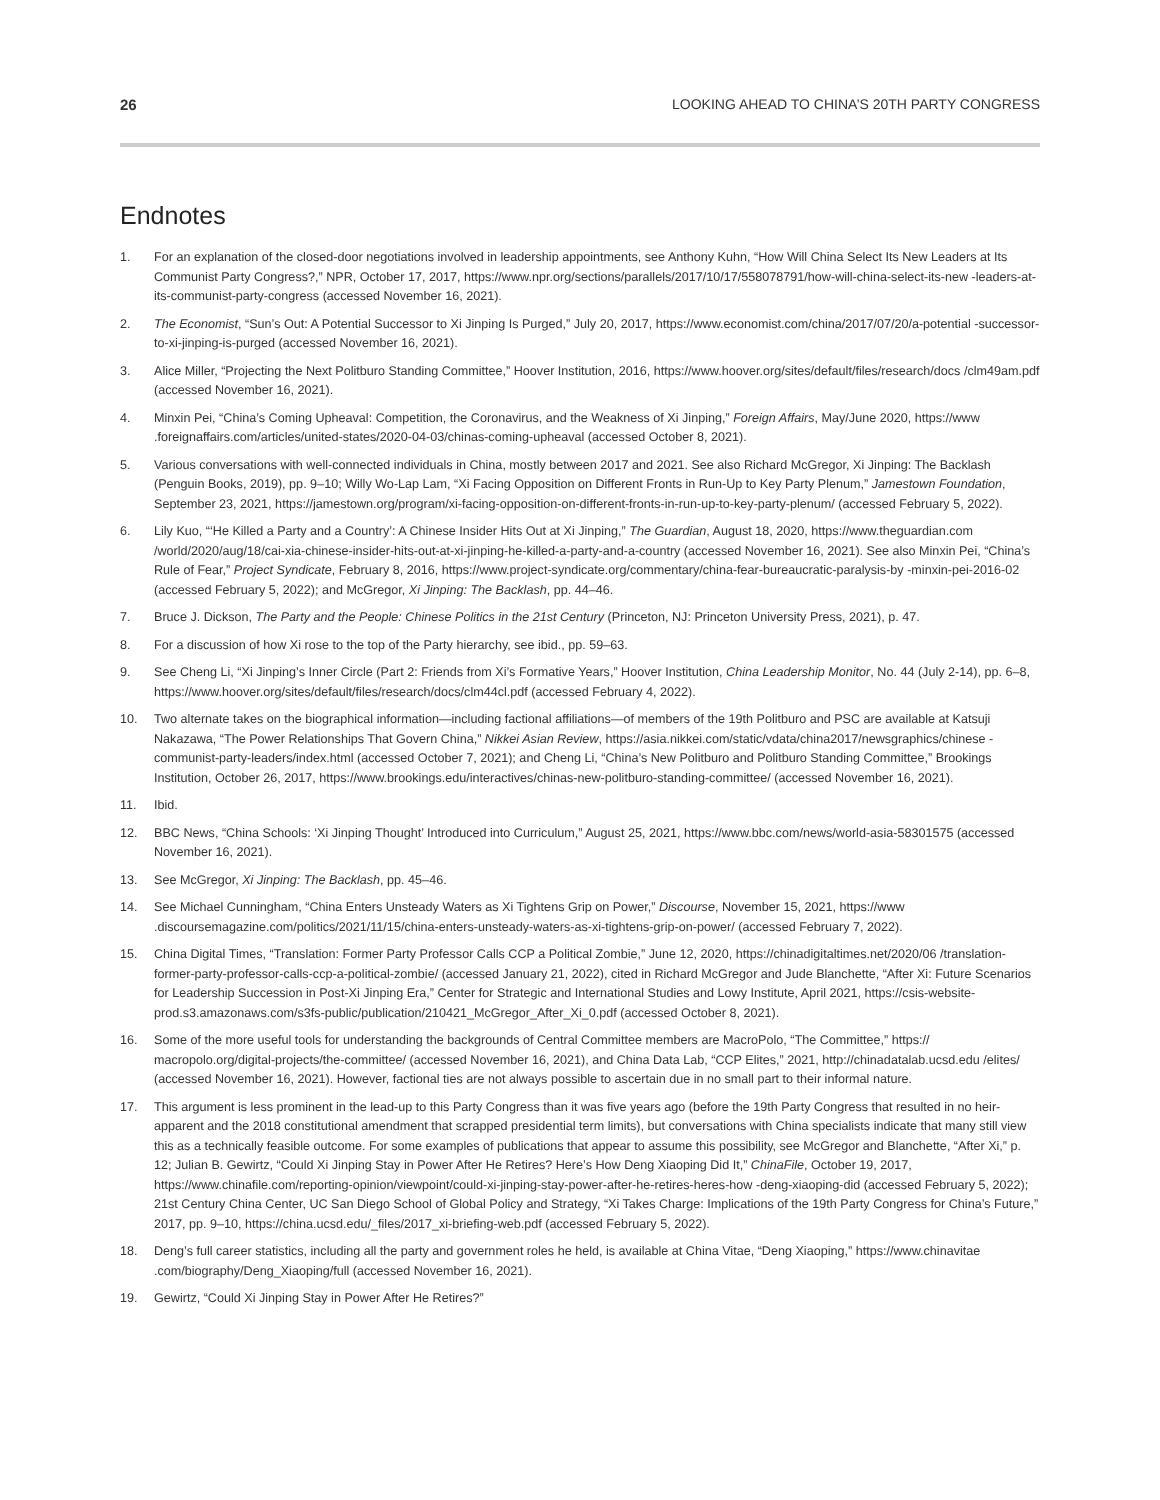26 LOOKING AHEAD TO CHINA’S 20TH PARTY CONGRESS
Endnotes
1. For an explanation of the closed-door negotiations involved in leadership appointments, see Anthony Kuhn, “How Will China Select Its New Leaders at Its Communist Party Congress?,” NPR, October 17, 2017, https://www.npr.org/sections/parallels/2017/10/17/558078791/how-will-china-select-its-new -leaders-at-its-communist-party-congress (accessed November 16, 2021).
2. The Economist, “Sun’s Out: A Potential Successor to Xi Jinping Is Purged,” July 20, 2017, https://www.economist.com/china/2017/07/20/a-potential -successor-to-xi-jinping-is-purged (accessed November 16, 2021).
3. Alice Miller, “Projecting the Next Politburo Standing Committee,” Hoover Institution, 2016, https://www.hoover.org/sites/default/files/research/docs /clm49am.pdf (accessed November 16, 2021).
4. Minxin Pei, “China’s Coming Upheaval: Competition, the Coronavirus, and the Weakness of Xi Jinping,” Foreign Affairs, May/June 2020, https://www .foreignaffairs.com/articles/united-states/2020-04-03/chinas-coming-upheaval (accessed October 8, 2021).
5. Various conversations with well-connected individuals in China, mostly between 2017 and 2021. See also Richard McGregor, Xi Jinping: The Backlash (Penguin Books, 2019), pp. 9–10; Willy Wo-Lap Lam, “Xi Facing Opposition on Different Fronts in Run-Up to Key Party Plenum,” Jamestown Foundation, September 23, 2021, https://jamestown.org/program/xi-facing-opposition-on-different-fronts-in-run-up-to-key-party-plenum/ (accessed February 5, 2022).
6. Lily Kuo, “‘He Killed a Party and a Country’: A Chinese Insider Hits Out at Xi Jinping,” The Guardian, August 18, 2020, https://www.theguardian.com /world/2020/aug/18/cai-xia-chinese-insider-hits-out-at-xi-jinping-he-killed-a-party-and-a-country (accessed November 16, 2021). See also Minxin Pei, “China’s Rule of Fear,” Project Syndicate, February 8, 2016, https://www.project-syndicate.org/commentary/china-fear-bureaucratic-paralysis-by -minxin-pei-2016-02 (accessed February 5, 2022); and McGregor, Xi Jinping: The Backlash, pp. 44–46.
7. Bruce J. Dickson, The Party and the People: Chinese Politics in the 21st Century (Princeton, NJ: Princeton University Press, 2021), p. 47.
8. For a discussion of how Xi rose to the top of the Party hierarchy, see ibid., pp. 59–63.
9. See Cheng Li, “Xi Jinping’s Inner Circle (Part 2: Friends from Xi’s Formative Years,” Hoover Institution, China Leadership Monitor, No. 44 (July 2-14), pp. 6–8, https://www.hoover.org/sites/default/files/research/docs/clm44cl.pdf (accessed February 4, 2022).
10. Two alternate takes on the biographical information—including factional affiliations—of members of the 19th Politburo and PSC are available at Katsuji Nakazawa, “The Power Relationships That Govern China,” Nikkei Asian Review, https://asia.nikkei.com/static/vdata/china2017/newsgraphics/chinese -communist-party-leaders/index.html (accessed October 7, 2021); and Cheng Li, “China’s New Politburo and Politburo Standing Committee,” Brookings Institution, October 26, 2017, https://www.brookings.edu/interactives/chinas-new-politburo-standing-committee/ (accessed November 16, 2021).
11. Ibid.
12. BBC News, “China Schools: ‘Xi Jinping Thought’ Introduced into Curriculum,” August 25, 2021, https://www.bbc.com/news/world-asia-58301575 (accessed November 16, 2021).
13. See McGregor, Xi Jinping: The Backlash, pp. 45–46.
14. See Michael Cunningham, “China Enters Unsteady Waters as Xi Tightens Grip on Power,” Discourse, November 15, 2021, https://www .discoursemagazine.com/politics/2021/11/15/china-enters-unsteady-waters-as-xi-tightens-grip-on-power/ (accessed February 7, 2022).
15. China Digital Times, “Translation: Former Party Professor Calls CCP a Political Zombie,” June 12, 2020, https://chinadigitaltimes.net/2020/06 /translation-former-party-professor-calls-ccp-a-political-zombie/ (accessed January 21, 2022), cited in Richard McGregor and Jude Blanchette, “After Xi: Future Scenarios for Leadership Succession in Post-Xi Jinping Era,” Center for Strategic and International Studies and Lowy Institute, April 2021, https://csis-website-prod.s3.amazonaws.com/s3fs-public/publication/210421_McGregor_After_Xi_0.pdf (accessed October 8, 2021).
16. Some of the more useful tools for understanding the backgrounds of Central Committee members are MacroPolo, “The Committee,” https:// macropolo.org/digital-projects/the-committee/ (accessed November 16, 2021), and China Data Lab, “CCP Elites,” 2021, http://chinadatalab.ucsd.edu /elites/ (accessed November 16, 2021). However, factional ties are not always possible to ascertain due in no small part to their informal nature.
17. This argument is less prominent in the lead-up to this Party Congress than it was five years ago (before the 19th Party Congress that resulted in no heir-apparent and the 2018 constitutional amendment that scrapped presidential term limits), but conversations with China specialists indicate that many still view this as a technically feasible outcome. For some examples of publications that appear to assume this possibility, see McGregor and Blanchette, “After Xi,” p. 12; Julian B. Gewirtz, “Could Xi Jinping Stay in Power After He Retires? Here’s How Deng Xiaoping Did It,” ChinaFile, October 19, 2017, https://www.chinafile.com/reporting-opinion/viewpoint/could-xi-jinping-stay-power-after-he-retires-heres-how -deng-xiaoping-did (accessed February 5, 2022); 21st Century China Center, UC San Diego School of Global Policy and Strategy, “Xi Takes Charge: Implications of the 19th Party Congress for China’s Future,” 2017, pp. 9–10, https://china.ucsd.edu/_files/2017_xi-briefing-web.pdf (accessed February 5, 2022).
18. Deng’s full career statistics, including all the party and government roles he held, is available at China Vitae, “Deng Xiaoping,” https://www.chinavitae .com/biography/Deng_Xiaoping/full (accessed November 16, 2021).
19. Gewirtz, “Could Xi Jinping Stay in Power After He Retires?”